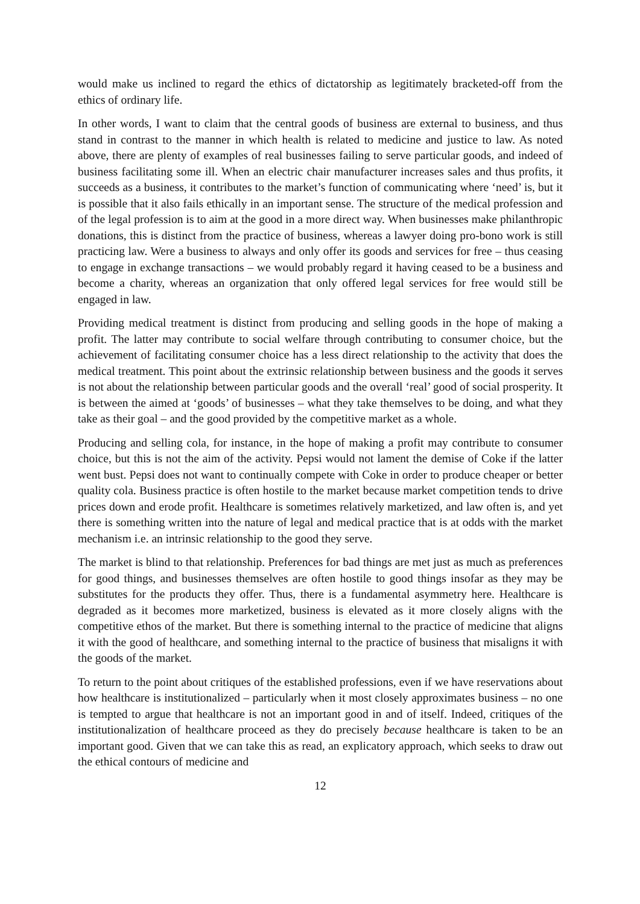would make us inclined to regard the ethics of dictatorship as legitimately bracketed-off from the ethics of ordinary life.
In other words, I want to claim that the central goods of business are external to business, and thus stand in contrast to the manner in which health is related to medicine and justice to law. As noted above, there are plenty of examples of real businesses failing to serve particular goods, and indeed of business facilitating some ill. When an electric chair manufacturer increases sales and thus profits, it succeeds as a business, it contributes to the market’s function of communicating where ‘need’ is, but it is possible that it also fails ethically in an important sense. The structure of the medical profession and of the legal profession is to aim at the good in a more direct way. When businesses make philanthropic donations, this is distinct from the practice of business, whereas a lawyer doing pro-bono work is still practicing law. Were a business to always and only offer its goods and services for free – thus ceasing to engage in exchange transactions – we would probably regard it having ceased to be a business and become a charity, whereas an organization that only offered legal services for free would still be engaged in law.
Providing medical treatment is distinct from producing and selling goods in the hope of making a profit. The latter may contribute to social welfare through contributing to consumer choice, but the achievement of facilitating consumer choice has a less direct relationship to the activity that does the medical treatment. This point about the extrinsic relationship between business and the goods it serves is not about the relationship between particular goods and the overall ‘real’ good of social prosperity. It is between the aimed at ‘goods’ of businesses – what they take themselves to be doing, and what they take as their goal – and the good provided by the competitive market as a whole.
Producing and selling cola, for instance, in the hope of making a profit may contribute to consumer choice, but this is not the aim of the activity. Pepsi would not lament the demise of Coke if the latter went bust. Pepsi does not want to continually compete with Coke in order to produce cheaper or better quality cola. Business practice is often hostile to the market because market competition tends to drive prices down and erode profit. Healthcare is sometimes relatively marketized, and law often is, and yet there is something written into the nature of legal and medical practice that is at odds with the market mechanism i.e. an intrinsic relationship to the good they serve.
The market is blind to that relationship. Preferences for bad things are met just as much as preferences for good things, and businesses themselves are often hostile to good things insofar as they may be substitutes for the products they offer. Thus, there is a fundamental asymmetry here. Healthcare is degraded as it becomes more marketized, business is elevated as it more closely aligns with the competitive ethos of the market. But there is something internal to the practice of medicine that aligns it with the good of healthcare, and something internal to the practice of business that misaligns it with the goods of the market.
To return to the point about critiques of the established professions, even if we have reservations about how healthcare is institutionalized – particularly when it most closely approximates business – no one is tempted to argue that healthcare is not an important good in and of itself. Indeed, critiques of the institutionalization of healthcare proceed as they do precisely because healthcare is taken to be an important good. Given that we can take this as read, an explicatory approach, which seeks to draw out the ethical contours of medicine and
12